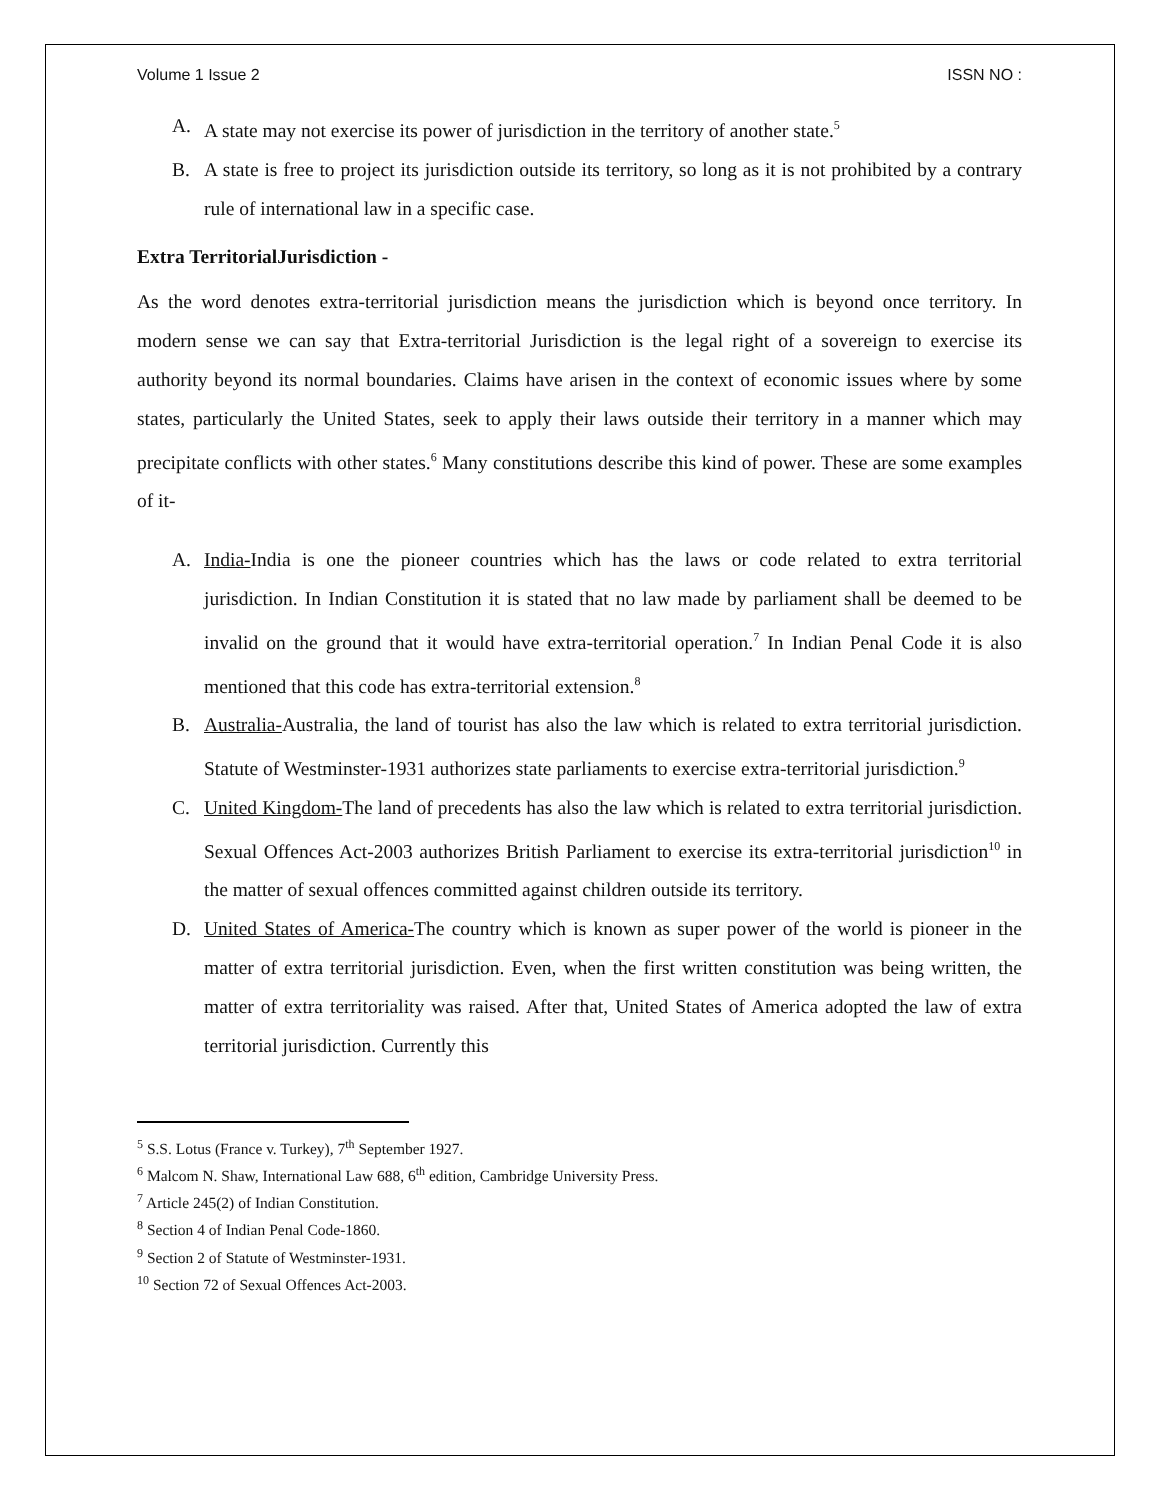Volume 1 Issue 2 ISSN NO :
A. A state may not exercise its power of jurisdiction in the territory of another state.<sup>5</sup>
B. A state is free to project its jurisdiction outside its territory, so long as it is not prohibited by a contrary rule of international law in a specific case.
Extra TerritorialJurisdiction -
As the word denotes extra-territorial jurisdiction means the jurisdiction which is beyond once territory. In modern sense we can say that Extra-territorial Jurisdiction is the legal right of a sovereign to exercise its authority beyond its normal boundaries. Claims have arisen in the context of economic issues where by some states, particularly the United States, seek to apply their laws outside their territory in a manner which may precipitate conflicts with other states.<sup>6</sup> Many constitutions describe this kind of power. These are some examples of it-
A. India-India is one the pioneer countries which has the laws or code related to extra territorial jurisdiction. In Indian Constitution it is stated that no law made by parliament shall be deemed to be invalid on the ground that it would have extra-territorial operation.<sup>7</sup> In Indian Penal Code it is also mentioned that this code has extra-territorial extension.<sup>8</sup>
B. Australia-Australia, the land of tourist has also the law which is related to extra territorial jurisdiction. Statute of Westminster-1931 authorizes state parliaments to exercise extra-territorial jurisdiction.<sup>9</sup>
C. United Kingdom-The land of precedents has also the law which is related to extra territorial jurisdiction. Sexual Offences Act-2003 authorizes British Parliament to exercise its extra-territorial jurisdiction<sup>10</sup> in the matter of sexual offences committed against children outside its territory.
D. United States of America-The country which is known as super power of the world is pioneer in the matter of extra territorial jurisdiction. Even, when the first written constitution was being written, the matter of extra territoriality was raised. After that, United States of America adopted the law of extra territorial jurisdiction. Currently this
<sup>5</sup> S.S. Lotus (France v. Turkey), 7<sup>th</sup> September 1927.
<sup>6</sup> Malcom N. Shaw, International Law 688, 6<sup>th</sup> edition, Cambridge University Press.
<sup>7</sup> Article 245(2) of Indian Constitution.
<sup>8</sup> Section 4 of Indian Penal Code-1860.
<sup>9</sup> Section 2 of Statute of Westminster-1931.
<sup>10</sup> Section 72 of Sexual Offences Act-2003.